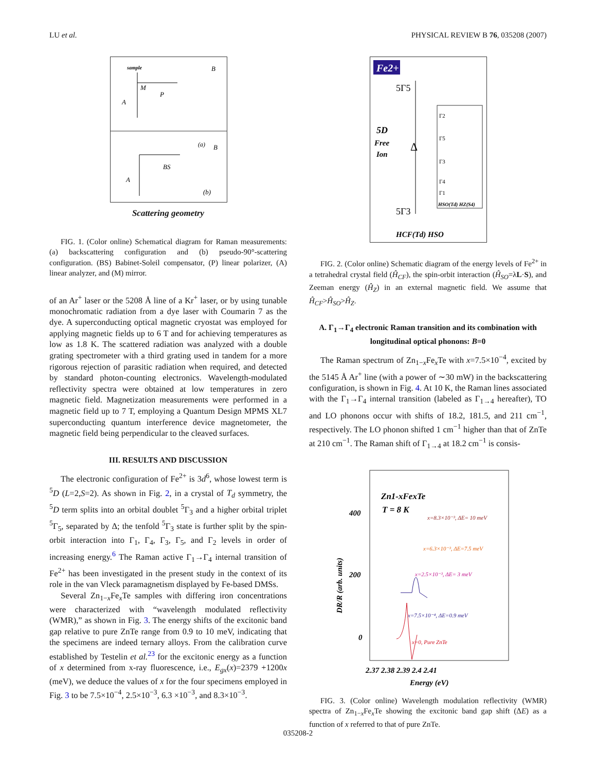LU et al. PHYSICAL REVIEW B 76, 035208 (2007)
sample
M
P
A
B
(a)
BS
A
B
(b)
Scattering geometry
FIG. 1. (Color online) Schematical diagram for Raman measurements: (a) backscattering configuration and (b) pseudo-90°-scattering configuration. (BS) Babinet-Soleil compensator, (P) linear polarizer, (A) linear analyzer, and (M) mirror.
of an Ar<sup>+</sup> laser or the 5208 Å line of a Kr<sup>+</sup> laser, or by using tunable monochromatic radiation from a dye laser with Coumarin 7 as the dye. A superconducting optical magnetic cryostat was employed for applying magnetic fields up to 6 T and for achieving temperatures as low as 1.8 K. The scattered radiation was analyzed with a double grating spectrometer with a third grating used in tandem for a more rigorous rejection of parasitic radiation when required, and detected by standard photon-counting electronics. Wavelength-modulated reflectivity spectra were obtained at low temperatures in zero magnetic field. Magnetization measurements were performed in a magnetic field up to 7 T, employing a Quantum Design MPMS XL7 superconducting quantum interference device magnetometer, the magnetic field being perpendicular to the cleaved surfaces.
III. RESULTS AND DISCUSSION
The electronic configuration of Fe<sup>2+</sup> is 3d<sup>6</sup>, whose lowest term is <sup>5</sup>D (L=2,S=2). As shown in Fig. 2, in a crystal of T<sub>d</sub> symmetry, the <sup>5</sup>D term splits into an orbital doublet <sup>5</sup>Γ<sub>3</sub> and a higher orbital triplet <sup>5</sup>Γ<sub>5</sub>, separated by Δ; the tenfold <sup>5</sup>Γ<sub>3</sub> state is further split by the spin-orbit interaction into Γ<sub>1</sub>, Γ<sub>4</sub>, Γ<sub>3</sub>, Γ<sub>5</sub>, and Γ<sub>2</sub> levels in order of increasing energy.<sup>6</sup> The Raman active Γ<sub>1</sub>→Γ<sub>4</sub> internal transition of Fe<sup>2+</sup> has been investigated in the present study in the context of its role in the van Vleck paramagnetism displayed by Fe-based DMSs.
Several Zn<sub>1−x</sub>Fe<sub>x</sub>Te samples with differing iron concentrations were characterized with “wavelength modulated reflectivity (WMR),” as shown in Fig. 3. The energy shifts of the excitonic band gap relative to pure ZnTe range from 0.9 to 10 meV, indicating that the specimens are indeed ternary alloys. From the calibration curve established by Testelin et al.<sup>23</sup> for the excitonic energy as a function of x determined from x-ray fluorescence, i.e., E<sub>gx</sub>(x)=2379 +1200x (meV), we deduce the values of x for the four specimens employed in Fig. 3 to be 7.5×10<sup>−4</sup>, 2.5×10<sup>−3</sup>, 6.3 ×10<sup>−3</sup>, and 8.3×10<sup>−3</sup>.
Fe2+
5Γ5
5D
Free
Ion
Δ
5Γ3
HCF(Td) HSO
Γ2
Γ5
Γ3
Γ4
Γ1
HSO(Td) HZ(S4)
FIG. 2. (Color online) Schematic diagram of the energy levels of Fe<sup>2+</sup> in a tetrahedral crystal field (Ĥ<sub>CF</sub>), the spin-orbit interaction (Ĥ<sub>SO</sub>=λL·S), and Zeeman energy (Ĥ<sub>Z</sub>) in an external magnetic field. We assume that Ĥ<sub>CF</sub>>Ĥ<sub>SO</sub>>Ĥ<sub>Z</sub>.
A. Γ<sub>1</sub>→Γ<sub>4</sub> electronic Raman transition and its combination with longitudinal optical phonons: B=0
The Raman spectrum of Zn<sub>1−x</sub>Fe<sub>x</sub>Te with x=7.5×10<sup>−4</sup>, excited by the 5145 Å Ar<sup>+</sup> line (with a power of ∼30 mW) in the backscattering configuration, is shown in Fig. 4. At 10 K, the Raman lines associated with the Γ<sub>1</sub>→Γ<sub>4</sub> internal transition (labeled as Γ<sub>1→4</sub> hereafter), TO and LO phonons occur with shifts of 18.2, 181.5, and 211 cm<sup>−1</sup>, respectively. The LO phonon shifted 1 cm<sup>−1</sup> higher than that of ZnTe at 210 cm<sup>−1</sup>. The Raman shift of Γ<sub>1→4</sub> at 18.2 cm<sup>−1</sup> is consis-
Zn1-xFexTe
T = 8 K
400
200
0
DR/R (arb. units)
x=8.3×10⁻³, ΔE= 10 meV
x=6.3×10⁻³, ΔE=7.5 meV
x=2.5×10⁻³, ΔE= 3 meV
x=7.5×10⁻⁴, ΔE=0.9 meV
x=0, Pure ZnTe
2.37 2.38 2.39 2.4 2.41
Energy (eV)
FIG. 3. (Color online) Wavelength modulation reflectivity (WMR) spectra of Zn<sub>1−x</sub>Fe<sub>x</sub>Te showing the excitonic band gap shift (ΔE) as a function of x referred to that of pure ZnTe.
035208-2